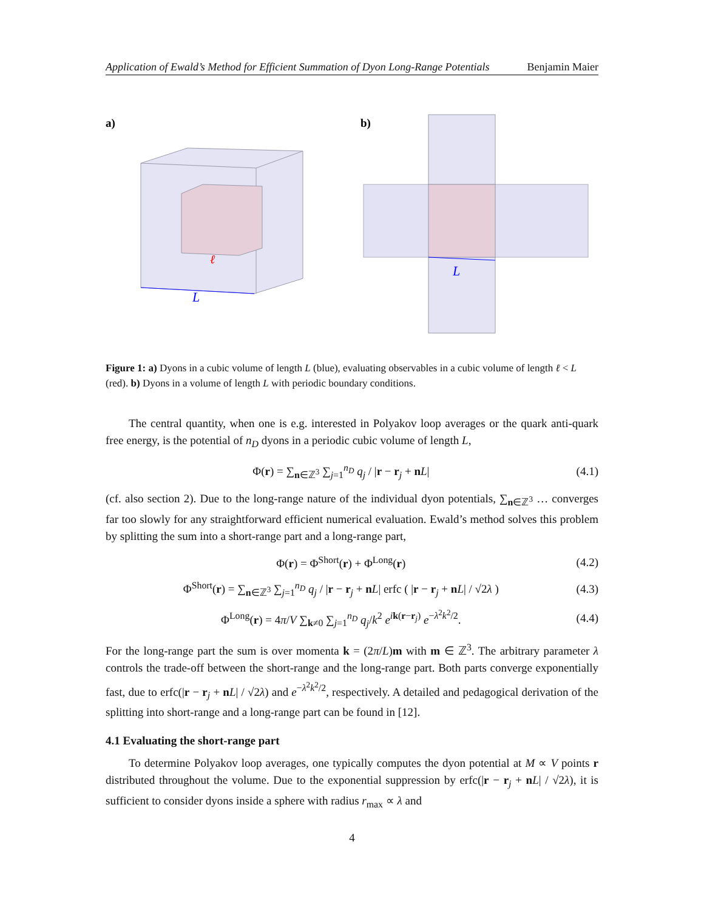Application of Ewald’s Method for Efficient Summation of Dyon Long-Range Potentials Benjamin Maier
a)
L
ℓ
b)
L
Figure 1: a) Dyons in a cubic volume of length L (blue), evaluating observables in a cubic volume of length ℓ < L (red). b) Dyons in a volume of length L with periodic boundary conditions.
The central quantity, when one is e.g. interested in Polyakov loop averages or the quark anti-quark free energy, is the potential of n<sub>D</sub> dyons in a periodic cubic volume of length L,
Φ(r) = ∑<sub>n∈ℤ<sup>3</sup></sub> ∑<sub>j=1</sub><sup>n<sub>D</sub></sup> q<sub>j</sub> / |r − r<sub>j</sub> + nL| (4.1)
(cf. also section 2). Due to the long-range nature of the individual dyon potentials, ∑<sub>n∈ℤ<sup>3</sup></sub> … converges far too slowly for any straightforward efficient numerical evaluation. Ewald’s method solves this problem by splitting the sum into a short-range part and a long-range part,
Φ(r) = Φ<sup>Short</sup>(r) + Φ<sup>Long</sup>(r) (4.2)
Φ<sup>Short</sup>(r) = ∑<sub>n∈ℤ<sup>3</sup></sub> ∑<sub>j=1</sub><sup>n<sub>D</sub></sup> q<sub>j</sub> / |r − r<sub>j</sub> + nL| erfc ( |r − r<sub>j</sub> + nL| / √2λ ) (4.3)
Φ<sup>Long</sup>(r) = 4π/V ∑<sub>k≠0</sub> ∑<sub>j=1</sub><sup>n<sub>D</sub></sup> q<sub>j</sub>/k<sup>2</sup> e<sup>ik(r−r<sub>j</sub>)</sup> e<sup>−λ<sup>2</sup>k<sup>2</sup>/2</sup>. (4.4)
For the long-range part the sum is over momenta k = (2π/L)m with m ∈ ℤ<sup>3</sup>. The arbitrary parameter λ controls the trade-off between the short-range and the long-range part. Both parts converge exponentially fast, due to erfc(|r − r<sub>j</sub> + nL| / √2λ) and e<sup>−λ<sup>2</sup>k<sup>2</sup>/2</sup>, respectively. A detailed and pedagogical derivation of the splitting into short-range and a long-range part can be found in [12].
4.1 Evaluating the short-range part
To determine Polyakov loop averages, one typically computes the dyon potential at M ∝ V points r distributed throughout the volume. Due to the exponential suppression by erfc(|r − r<sub>j</sub> + nL| / √2λ), it is sufficient to consider dyons inside a sphere with radius r<sub>max</sub> ∝ λ and
4